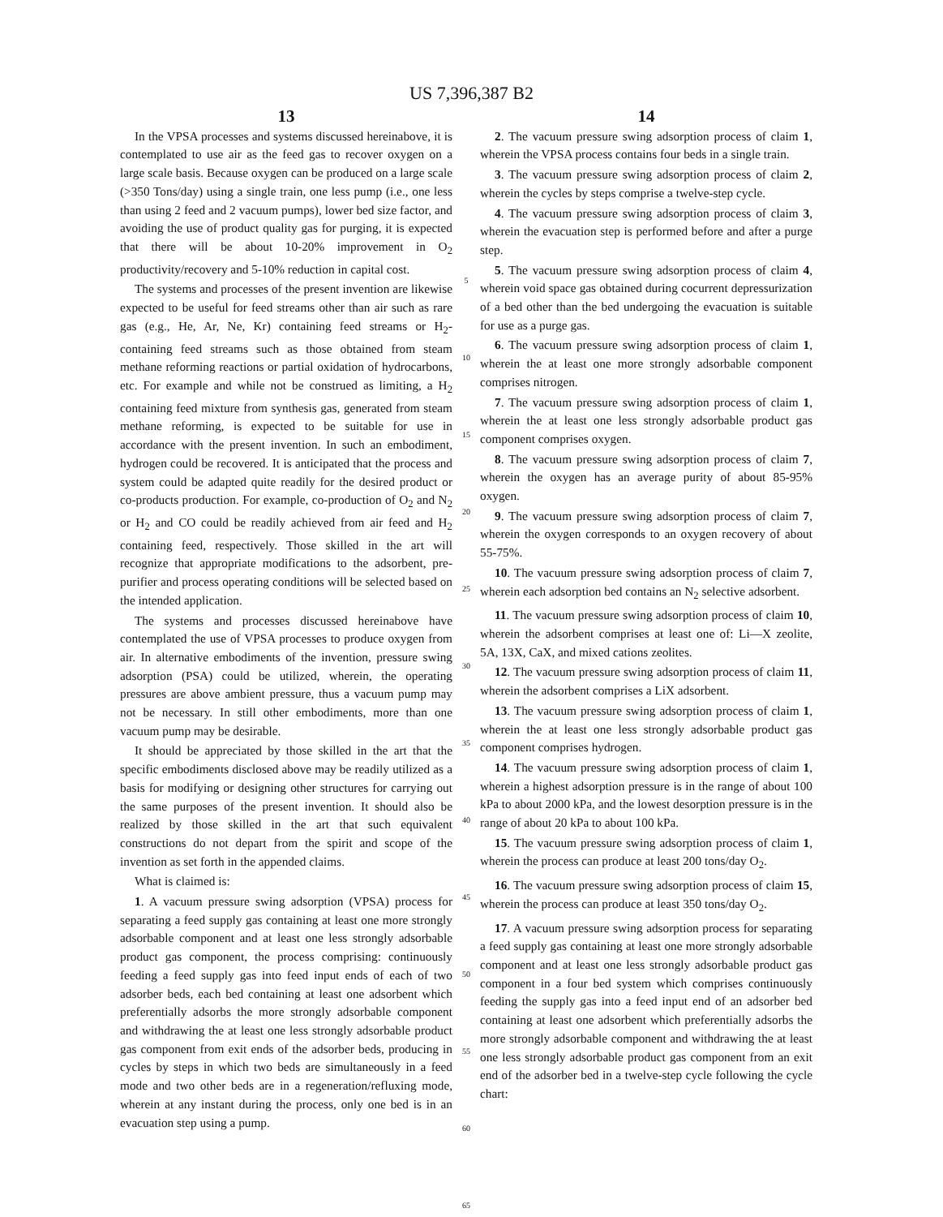US 7,396,387 B2
13
In the VPSA processes and systems discussed hereinabove, it is contemplated to use air as the feed gas to recover oxygen on a large scale basis. Because oxygen can be produced on a large scale (>350 Tons/day) using a single train, one less pump (i.e., one less than using 2 feed and 2 vacuum pumps), lower bed size factor, and avoiding the use of product quality gas for purging, it is expected that there will be about 10-20% improvement in O<sub>2</sub> productivity/recovery and 5-10% reduction in capital cost.
The systems and processes of the present invention are likewise expected to be useful for feed streams other than air such as rare gas (e.g., He, Ar, Ne, Kr) containing feed streams or H<sub>2</sub>-containing feed streams such as those obtained from steam methane reforming reactions or partial oxidation of hydrocarbons, etc. For example and while not be construed as limiting, a H<sub>2</sub> containing feed mixture from synthesis gas, generated from steam methane reforming, is expected to be suitable for use in accordance with the present invention. In such an embodiment, hydrogen could be recovered. It is anticipated that the process and system could be adapted quite readily for the desired product or co-products production. For example, co-production of O<sub>2</sub> and N<sub>2</sub> or H<sub>2</sub> and CO could be readily achieved from air feed and H<sub>2</sub> containing feed, respectively. Those skilled in the art will recognize that appropriate modifications to the adsorbent, pre-purifier and process operating conditions will be selected based on the intended application.
The systems and processes discussed hereinabove have contemplated the use of VPSA processes to produce oxygen from air. In alternative embodiments of the invention, pressure swing adsorption (PSA) could be utilized, wherein, the operating pressures are above ambient pressure, thus a vacuum pump may not be necessary. In still other embodiments, more than one vacuum pump may be desirable.
It should be appreciated by those skilled in the art that the specific embodiments disclosed above may be readily utilized as a basis for modifying or designing other structures for carrying out the same purposes of the present invention. It should also be realized by those skilled in the art that such equivalent constructions do not depart from the spirit and scope of the invention as set forth in the appended claims.
What is claimed is:
1. A vacuum pressure swing adsorption (VPSA) process for separating a feed supply gas containing at least one more strongly adsorbable component and at least one less strongly adsorbable product gas component, the process comprising: continuously feeding a feed supply gas into feed input ends of each of two adsorber beds, each bed containing at least one adsorbent which preferentially adsorbs the more strongly adsorbable component and withdrawing the at least one less strongly adsorbable product gas component from exit ends of the adsorber beds, producing in cycles by steps in which two beds are simultaneously in a feed mode and two other beds are in a regeneration/refluxing mode, wherein at any instant during the process, only one bed is in an evacuation step using a pump.
5
10
15
20
25
30
35
40
45
50
55
60
65
14
2. The vacuum pressure swing adsorption process of claim 1, wherein the VPSA process contains four beds in a single train.
3. The vacuum pressure swing adsorption process of claim 2, wherein the cycles by steps comprise a twelve-step cycle.
4. The vacuum pressure swing adsorption process of claim 3, wherein the evacuation step is performed before and after a purge step.
5. The vacuum pressure swing adsorption process of claim 4, wherein void space gas obtained during cocurrent depressurization of a bed other than the bed undergoing the evacuation is suitable for use as a purge gas.
6. The vacuum pressure swing adsorption process of claim 1, wherein the at least one more strongly adsorbable component comprises nitrogen.
7. The vacuum pressure swing adsorption process of claim 1, wherein the at least one less strongly adsorbable product gas component comprises oxygen.
8. The vacuum pressure swing adsorption process of claim 7, wherein the oxygen has an average purity of about 85-95% oxygen.
9. The vacuum pressure swing adsorption process of claim 7, wherein the oxygen corresponds to an oxygen recovery of about 55-75%.
10. The vacuum pressure swing adsorption process of claim 7, wherein each adsorption bed contains an N<sub>2</sub> selective adsorbent.
11. The vacuum pressure swing adsorption process of claim 10, wherein the adsorbent comprises at least one of: Li—X zeolite, 5A, 13X, CaX, and mixed cations zeolites.
12. The vacuum pressure swing adsorption process of claim 11, wherein the adsorbent comprises a LiX adsorbent.
13. The vacuum pressure swing adsorption process of claim 1, wherein the at least one less strongly adsorbable product gas component comprises hydrogen.
14. The vacuum pressure swing adsorption process of claim 1, wherein a highest adsorption pressure is in the range of about 100 kPa to about 2000 kPa, and the lowest desorption pressure is in the range of about 20 kPa to about 100 kPa.
15. The vacuum pressure swing adsorption process of claim 1, wherein the process can produce at least 200 tons/day O<sub>2</sub>.
16. The vacuum pressure swing adsorption process of claim 15, wherein the process can produce at least 350 tons/day O<sub>2</sub>.
17. A vacuum pressure swing adsorption process for separating a feed supply gas containing at least one more strongly adsorbable component and at least one less strongly adsorbable product gas component in a four bed system which comprises continuously feeding the supply gas into a feed input end of an adsorber bed containing at least one adsorbent which preferentially adsorbs the more strongly adsorbable component and withdrawing the at least one less strongly adsorbable product gas component from an exit end of the adsorber bed in a twelve-step cycle following the cycle chart: